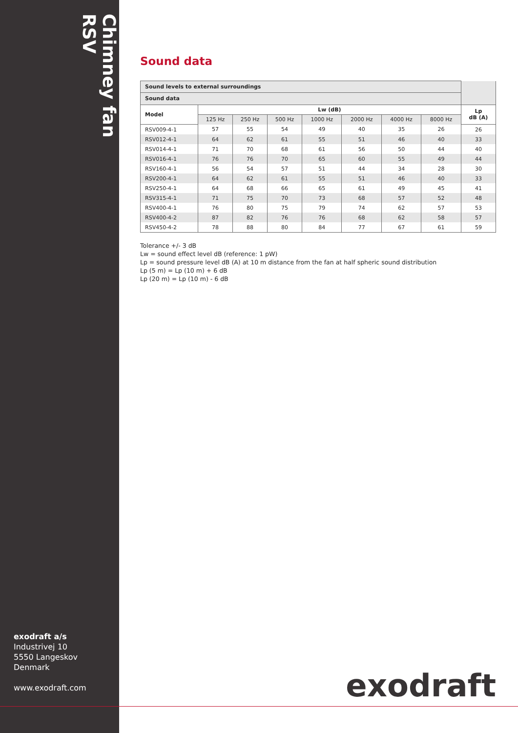Chimney fan RSV
exodraft a/s
Industrivej 10
5550 Langeskov
Denmark
www.exodraft.com
Sound data
| Sound levels to external surroundings | | | | | | | | |
| Sound data | | | | | | | | |
| Model | Lw (dB) | | | | | | | Lp dB (A) |
| | 125 Hz | 250 Hz | 500 Hz | 1000 Hz | 2000 Hz | 4000 Hz | 8000 Hz | |
| RSV009-4-1 | 57 | 55 | 54 | 49 | 40 | 35 | 26 | 26 |
| RSV012-4-1 | 64 | 62 | 61 | 55 | 51 | 46 | 40 | 33 |
| RSV014-4-1 | 71 | 70 | 68 | 61 | 56 | 50 | 44 | 40 |
| RSV016-4-1 | 76 | 76 | 70 | 65 | 60 | 55 | 49 | 44 |
| RSV160-4-1 | 56 | 54 | 57 | 51 | 44 | 34 | 28 | 30 |
| RSV200-4-1 | 64 | 62 | 61 | 55 | 51 | 46 | 40 | 33 |
| RSV250-4-1 | 64 | 68 | 66 | 65 | 61 | 49 | 45 | 41 |
| RSV315-4-1 | 71 | 75 | 70 | 73 | 68 | 57 | 52 | 48 |
| RSV400-4-1 | 76 | 80 | 75 | 79 | 74 | 62 | 57 | 53 |
| RSV400-4-2 | 87 | 82 | 76 | 76 | 68 | 62 | 58 | 57 |
| RSV450-4-2 | 78 | 88 | 80 | 84 | 77 | 67 | 61 | 59 |
Tolerance +/- 3 dB
Lw = sound effect level dB (reference: 1 pW)
Lp = sound pressure level dB (A) at 10 m distance from the fan at half spheric sound distribution
Lp (5 m) = Lp (10 m) + 6 dB
Lp (20 m) = Lp (10 m) - 6 dB
exodraft